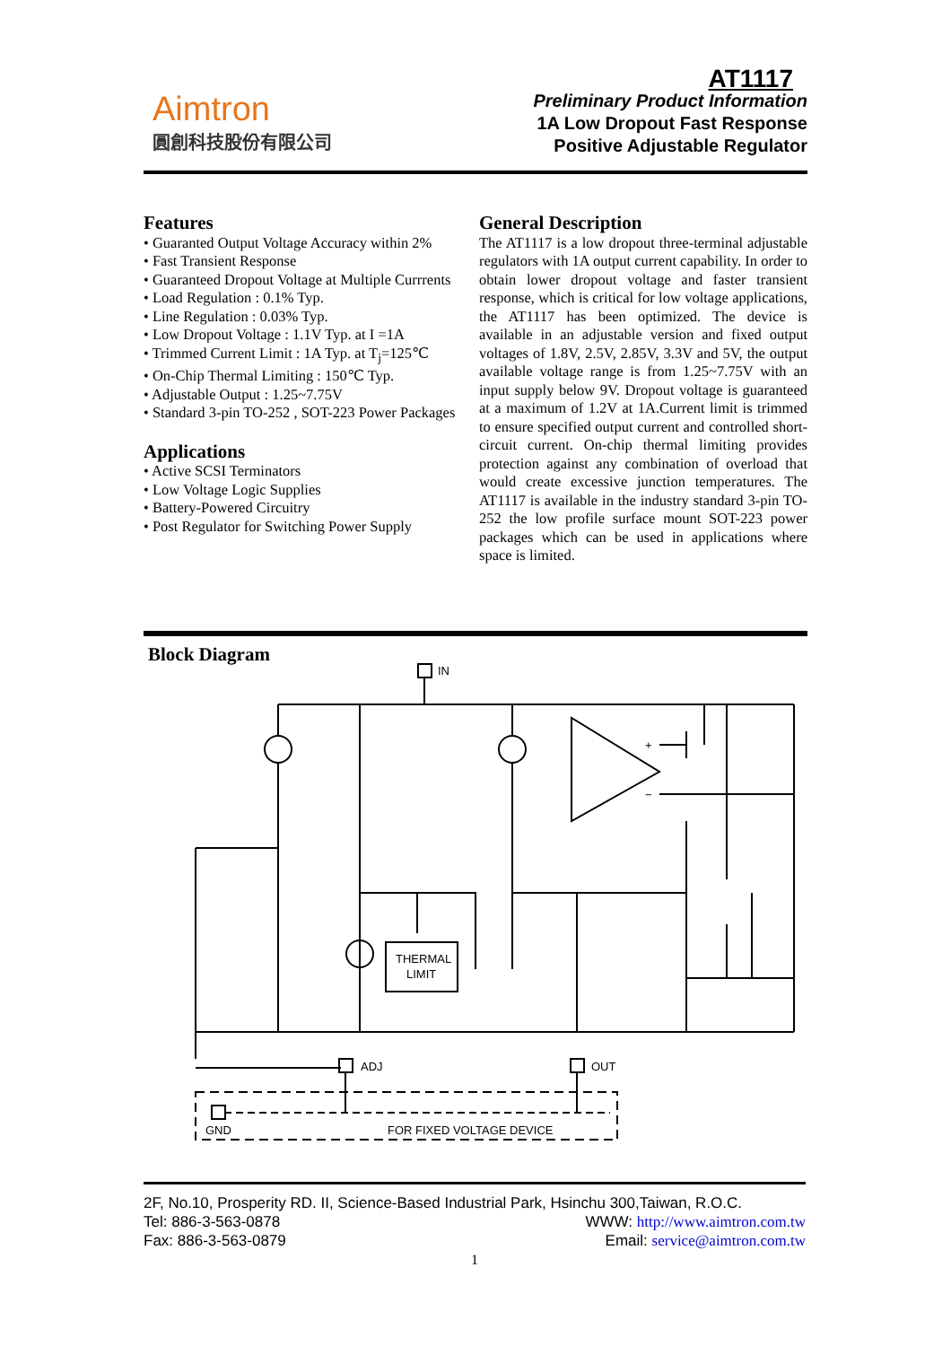Aimtron
圓創科技股份有限公司
AT1117
Preliminary Product Information
1A Low Dropout Fast Response
Positive Adjustable Regulator
Features
• Guaranted Output Voltage Accuracy within 2%
• Fast Transient Response
• Guaranteed Dropout Voltage at Multiple Currrents
• Load Regulation : 0.1% Typ.
• Line Regulation : 0.03% Typ.
• Low Dropout Voltage : 1.1V Typ. at I =1A
• Trimmed Current Limit : 1A Typ. at T<sub>j</sub>=125℃
• On-Chip Thermal Limiting : 150℃ Typ.
• Adjustable Output : 1.25~7.75V
• Standard 3-pin TO-252 , SOT-223 Power Packages
Applications
• Active SCSI Terminators
• Low Voltage Logic Supplies
• Battery-Powered Circuitry
• Post Regulator for Switching Power Supply
General Description
The AT1117 is a low dropout three-terminal adjustable regulators with 1A output current capability. In order to obtain lower dropout voltage and faster transient response, which is critical for low voltage applications, the AT1117 has been optimized. The device is available in an adjustable version and fixed output voltages of 1.8V, 2.5V, 2.85V, 3.3V and 5V, the output available voltage range is from 1.25~7.75V with an input supply below 9V. Dropout voltage is guaranteed at a maximum of 1.2V at 1A.Current limit is trimmed to ensure specified output current and controlled short-circuit current. On-chip thermal limiting provides protection against any combination of overload that would create excessive junction temperatures. The AT1117 is available in the industry standard 3-pin TO-252 the low profile surface mount SOT-223 power packages which can be used in applications where space is limited.
Block Diagram
IN
THERMAL
LIMIT
ADJ
OUT
GND
FOR FIXED VOLTAGE DEVICE
+
−
2F, No.10, Prosperity RD. II, Science-Based Industrial Park, Hsinchu 300,Taiwan, R.O.C.
Tel: 886-3-563-0878 WWW: http://www.aimtron.com.tw
Fax: 886-3-563-0879 Email: service@aimtron.com.tw
1